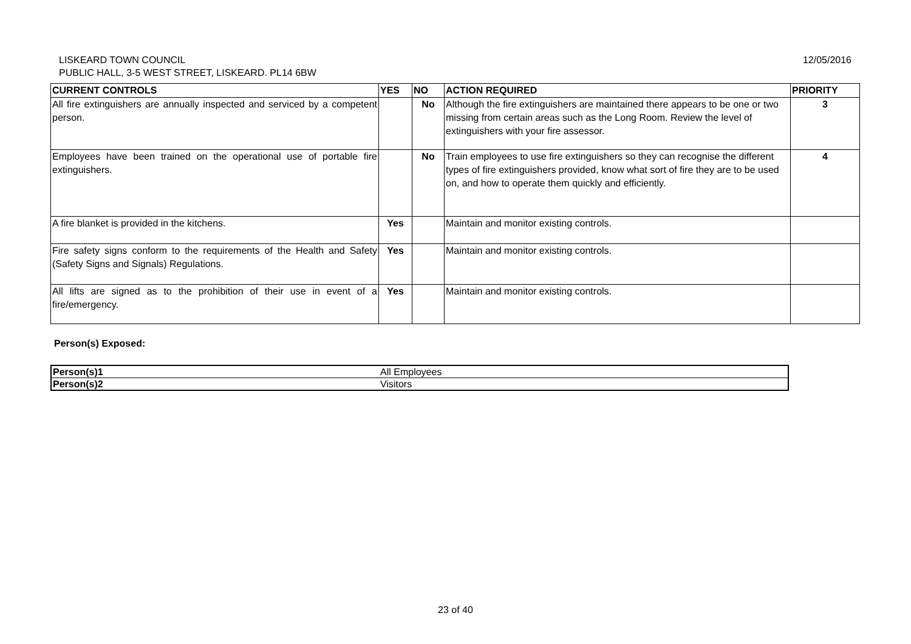LISKEARD TOWN COUNCIL
PUBLIC HALL, 3-5 WEST STREET, LISKEARD. PL14 6BW
12/05/2016
| CURRENT CONTROLS | YES | NO | ACTION REQUIRED | PRIORITY |
| --- | --- | --- | --- | --- |
| All fire extinguishers are annually inspected and serviced by a competent person. | | No | Although the fire extinguishers are maintained there appears to be one or two missing from certain areas such as the Long Room. Review the level of extinguishers with your fire assessor. | 3 |
| Employees have been trained on the operational use of portable fire extinguishers. | | No | Train employees to use fire extinguishers so they can recognise the different types of fire extinguishers provided, know what sort of fire they are to be used on, and how to operate them quickly and efficiently. | 4 |
| A fire blanket is provided in the kitchens. | Yes | | Maintain and monitor existing controls. | |
| Fire safety signs conform to the requirements of the Health and Safety (Safety Signs and Signals) Regulations. | Yes | | Maintain and monitor existing controls. | |
| All lifts are signed as to the prohibition of their use in event of a fire/emergency. | Yes | | Maintain and monitor existing controls. | |
Person(s) Exposed:
| Person(s)1 | All Employees |
| Person(s)2 | Visitors |
23 of 40